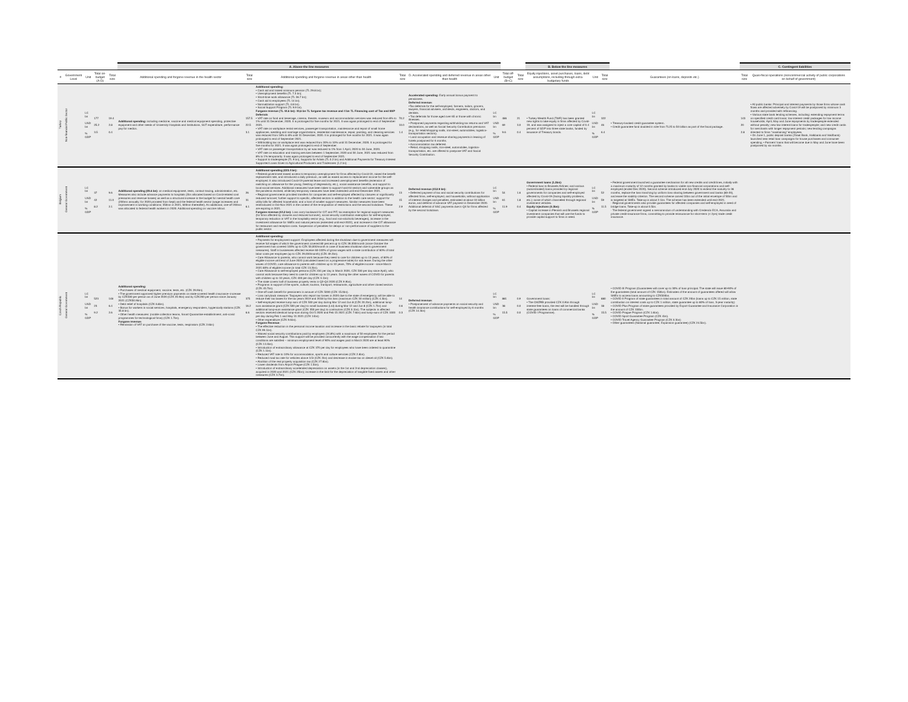| | | | | | A. Above-the line measures | | | | | | | | B. Below the line measures | | | | C. Contingent liabilities | | |
| --- | --- | --- | --- | --- | --- | --- | --- | --- | --- | --- | --- | --- | --- | --- | --- | --- | --- | --- | --- |
| # | Government Level | Unit | Total on-budget (A-D) | Total size | Additional spending and forgone revenue in the health sector | Total size | Additional spending and forgone revenue in areas other than health | Total size | D. Accelerated spending and deferred revenue in areas other than health | Unit | Total off-budget (B+C) | Total size | Equity injections, asset purchases, loans, debt assumptions, including through extra-budgetary funds | Unit | Total size | Guarantees (on loans, deposits etc.) | Total size | Quasi-fiscal operations (noncommercial activity of public corporations on behalf of government) | |
| Turkey | Non-financial Public Sector | LC bn USD bn % GDP | 177 25.2 3.5 | 19.4 2.8 0.4 | Additional spending: including medicine, vaccine and medical equipment spending, protective equipment and other needs of University Hospitals and Institutions, SUT expenditure, performance pay for medics. | 157.5 22.5 3.1 | Additional spending: • Cash aid and raised minimum pension (TL 29.8 bn); • Unemployment benefits (TL 7.3 bn); • Short-time work allowance (TL 36.7 bn); • Cash aid to employees (TL 14 bn). • Normalization support (TL 4.8 bn). • Social Support Program (TL 9.9 bn). Forgone revenue (TL 44.6 bn): 40,6 bn TL forgone tax revenue and 4 bn TL Financing cost of Tax and SSP Deferrals • VAT rate on food and beverage, cinema, theatre, museum and accommodation services was reduced from 8% to 1% until 31 December, 2020. It is prolonged for five months for 2021. It was again prolonged to end of September 2021. • VAT rate on workplace rental services, passenger transportation, maintenance and repair of small home appliances, wedding and marriage organizations, residential maintenance, repair, painting, and cleaning services was reduced from 18% to 8% until 31 December, 2020. It is prolonged for five months for 2021. It was again prolonged to end of September 2021. • Withholding tax on workplace rent was reduced from 20% to 10% until 31 December, 2020. It is prolonged for five months for 2021. It was again prolonged to end of September. • VAT rate on passenger transportation by air was reduced to 1% from 1 April, 2020 to 30 June, 2020. • VAT rate on education and training services between 1 September, 2020 and 30 June, 2021 was reduced from 8% to 1% temporarily. It was again prolonged to end of September 2021. • Support to tradespeople (TL 9 bn), Supports for Artists (TL 0.2 bn) and Additional Payments for Treasury Interest Supported Loans Given to Agricultural Producers and Tradesmen (1.2 bn) | 70.2 10.0 1.4 | Accelerated spending: Early annual bonus payment to pensioners. Deferred revenue: •Tax deferrals for the self-employed, farmers, tailors, grocers, lawyers, financial advisers, architects, engineers, doctors, and dentists. • Tax deferrals for those aged over 65 or those with chronic illnesses. • Postponed payments regarding withholding tax returns and VAT declarations, as well as Social Security Contribution premiums (e.g., for retail/shopping malls, iron-steel, automobiles, logistics-transportation sectors). • Land occupation and revenue sharing payments in leasing of hotels postponed for 6 months. • Accommodation tax deferred. • Retail, shopping malls, iron-steel, automobiles, logistics-transportation, etc. are offered to postpone VAT and Social Security Contribution. | LC bn USD bn % GDP | 486 69 9.6 | 21 3.0 0.4 | • Turkey Wealth Fund (TWF) has been granted new rights to take equity in firms affected by Covid-19, and was assigned to inject a core capital of 0.4 percent of GDP into three state banks, funded by issuance of Treasury bonds. | LC bn USD bn % GDP | 322 46 6.4 | • Treasury-backed credit guarantee system. • Credit guarantee fund doubled in size from TL25 to 50 billion as part of the fiscal package. | 143 20 2.8 | • All public banks: Principal and interest payments by those firms whose cash flows are affected adversely by Covid-19 will be postponed by minimum 3 months and provided with refinancing. • Various state bank lending schemes, including: extending repayment terms on specified credit card loans; low interest credit packages for low income households; April, May and June repayments by tradespeople extended without penalty; new low interest loans for tradespeople; and new credit cards for merchants with longer repayment periods; new lending campaigns directed to firms "maintaining" employees. • On June 1, public deposit banks (Ziraat Bank, Halkbank and Vakifbank) launched new retail loan campaigns for house purchases and consumer spending. • Farmers' loans that will become due in May and June have been postponed by six months. | |
| Belgium | General Government | LC bn USD bn % GDP | 37 42 8.2 | 9.6 11.0 2.1 | Additional spending (€9.6 bn): on medical equipment, tests, contact tracing, administration, etc. Measures also include advance payments to hospitals (2bn allocated based on Covid-related cost pressures and revenue losses) as well as a structural increase in the budget for mental health care (200mn annually; for 2020 prorated from Sept) and the federal health sector (wage increases and improvement in working conditions; 350mn in 2021, 600mn thereafter). An additional, one-off 200mn was allocated to federal health workers in 2020. Additional spending on vaccine rollout. | 26 31 6.1 | Additional spending (€23.4 bn): • Federal government eased access to temporary unemployment for firms affected by Covid-19, raised the benefit replacement rate, and introduced a daily premium, as well as eased access to replacement income for the self-employed. It also introduced Covid-19 parental leave and increased unemployment benefits (extension of switching on allowance for the young, freezing of degressivity, etc.), social assistance benefits, and support to local social services. Additional measures have been taken to support hard-hit sectors and vulnerable groups as the pandemic evolved, while key temporary measures have been extended until end-December 2021. • Regional governments provided transfers for companies and self-employed affected by closures or significantly reduced turnover; further support to specific, affected sectors in addition to the health care sector; support for utility bills for affected households; and a host of smaller support measures. Similar measures have been reintroduced in Oct-Nov 2021 in the context of the re-imposition of restrictions and the second lockdown. These are expiring in 2021. Forgone revenue (€4.2 bn): Loss carry backward for CIT and PIT, tax exemption for regional support measures (for firms affected by closures and reduced turnover), social security contribution exemption for self-employed, temporary reduction in VAT in the hospitality sector (e.g., food and non-alcoholic beverages), increase in the investment allowance for SMEs and natural persons (extended until end-2022), and increase in the CIT allowance for restaurant and reception costs. Suspension of penalties for delays or non-performance of suppliers to the public sector. | 13 15 2.9 | Deferred revenue (€12.9 bn): • Deferred payment of tax and social security contributions for affected firms, self-employed, and households, without application of interest charges and penalties, estimated at about 10 billion euros, and deferral of advance VAT payment in December 2020. Additional deferral of SSC payments due in Q4 for firms affected by the second lockdown. | LC bn USD bn % GDP | 54 61 11.9 | 1.6 1.8 0.4 | Government loans (1.3bn): • Federal loan to Brussels Airlines; and various (subordinated) loans provided by regional governments for companies and self-employed affected by Covid-19 (facing liquidity problems, etc.); some of which channeled through regional investment vehicles. Equity injections (0.3bn): • Capital increase in Flemish and Brussels regional investment companies that will use the funds to provide capital support to firms in need. | LC bn USD bn % GDP | 52 59 11.5 | • Federal government launched a guarantee mechanism for all new credits and credit lines, initially with a maximum maturity of 12 months granted by banks to viable non-financial corporations and self-employed (ended Dec 2020). Second scheme introduced end-July 2020 to extend the maturity to 36 months, replace the loss tranching by uniform loss sharing between government and banks (80-20), and ease the viability criterion. The second scheme carved 10bn out of the initial envelope of 50bn and is targeted at SMEs. Take-up is about 2.1bn. The scheme has been extended until end-2021. · Regional governments also provide guarantees for affected companies and self-employed in need of bridge loans. Take-up is about 0.5bn. · The federal government signed a memorandum of understanding with Credendo ECA, Assuralia and private credit-insurance firms, committing to provide reinsurance for short-term (< 2yrs) trade credit insurance. | | | |
| Czech Republic | General Government | LC bn USD bn % GDP | 523 23 9.2 | 148 6.4 2.6 | Additional spending: • Purchases of medical equipment, vaccine, tests, etc. (CZK 29.9bn). • The government approved higher premium payments on state-covered health insurance--increase by CZK500 per person as of June 2020 (CZK 20.9bn) and by CZK200 per person since January 2021 (CZK50.9bn). • Debt relief of hospitals (CZK 6.8bn). • Bonus for workers in social services, hospitals, emergency responders, hygienically stations (CZK 35.8 bn). • Other health measures: (mobile collection teams, Smart Quarantine establishment, anti-covid programmes for technological firms) (CZK 1.7bn). Forgone revenue: • Remission of VAT on purchase of the vaccine, tests, respirators (CZK 2.6bn) | 375 16.2 6.6 | Additional spending: • Payments for employment support: Employees affected during the shutdown due to government measures will receive full wages of which the government covered 80 percent up to CZK 39,000/month (since October the government has covered 100% up to CZK 50,000/month in case of business shutdown due to government measures). Staff in businesses affected receive 60-100% of gross wages with a state contribution of 60% of total labor costs per employee (up to CZK 29,000/month) (CZK 49.2bn). • Care Allowance to parents, who cannot work because they need to care for children up to 13 years, of 80% of eligible income until end of June 2020 (calculated based on a progressive table) for sick leave. During the other waves of COVID, care allowance to parents with children up to 10 years, 70% of eligible income - since March 2021 80% of eligible income (in total CZK 13.2bn). • Care Allowance to self-employed persons (CZK 434 per day in March 2020, CZK 500 per day since April), who cannot work because they need to care for children up to 13 years. During the other waves of COVID for parents with children up to 10 years, CZK 400 per day (CZK 3.1bn) • The state covers half of business property rents in Q2-Q4 2020 (CZK 9.9bn). • Programs in support of the sports, culture, tourism, transport, restaurants, agriculture and other closed sectors (CZK 45.7bn). • One-off cash benefit for pensioners in amount of CZK 5000 (CZK 15.0bn). • Loss carryback measure: Taxpayers who report tax losses in 2020 due to the state of emergency, will be able to reduce their tax bases for the tax years 2019 and 2018 by this loss (maximum CZK 30 million) (CZK 4.3bn). • Self-employed receive lump sum of CZK 500 per day during Mar 12 and Jun 8 (CZK 20.2bn), additional lump-sum assistance grant (CZK 500 per day) to small business (Ltd) during Mar 12 and Jun 8 (CZK 1.7bn) and additional lump-sum assistance grant (CZK 350 per day) to contractors (CZK 0.1bn). The subjects in affected sectors received identical lump-sum during Oct 5 2020 and Feb 15 2021 (CZK 7.6bn) and lump-sum of CZK 1000 per day during Feb 1 and May 31 2021 (CZK 14bn) • Other expenditure (CZK 9.6bn). Forgone Revenue: • The effective reduction in the personal income taxation and increase in the basic rebate for taxpayers (in total CZK 99.1bn). • Waived social security contributions paid by employers (24.8%) with a maximum of 50 employees for the period between June and August. This support will be provided concurrently with the wage compensation if two conditions are satisfied – minimum employment level of 90% and wages paid in March 2020 are at least 90% (CZK 13.3bn). • Introduction of extraordinary allowance at CZK 370 per day for employees who have been ordered to quarantine (CZK 1.1bn). • Reduced VAT rate to 10% for accommodation, sports and culture services (CZK 2.6bn). • Reduced road tax rate for vehicles above 3.5t (CZK 2bn) and decrease in excise tax on diesel oil (CZK 5.6bn). • Abolition of the real property acquisition tax (CZK 27.6bn). • Lower dividends from Airport Prague (CZK 1.5bn). • Introduction of extraordinary accelerated depreciation on assets (in the 1st and 2nd depreciation classes), acquired in 2020 and 2021 (CZK 25bn); increase in the limit for the depreciation of tangible fixed assets and other measures (CZK 3.7bn). | 14 0.6 0.3 | Deferred revenue: • Postponement of advance payments on social security and health insurance contributions for self-employed by 6 months (CZK 14.3bn) | LC bn USD bn % GDP | 881 38 15.5 | 0.9 0.0 0.0 | Government loans: • The CMZRB provided CZK 0.9bn through interest-free loans, the rest will be handled through state guarantees on loans of commercial banks (COVID I Programme). | LC bn USD bn % GDP | 880 38 15.5 | • COVID III Program (Guarantees will cover up to 30% of loan principal. The state will issue 80-90% of the guarantees (total amount of CZK 150bn). Estimates of the amount of guarantees offered will allow SMEs to access loans amounting to CZK500bn. • COVID II Program of state guarantees in total amount of CZK 20bn (loans up to CZK 15 million, state contribution on interest costs up to CZK 1 million, state guarantee up to 80% of loan, 3-year maturity) • COVID Plus Program of state guarantees provided by Export Guarantee and Insurance Corporation in the amount of CZK 330bn. • COVID Prague Program (CZK 1.6bn). • COVID Sport Guarantee Program (CZK 4bn). • COVID Travel Agency Guarantee Program (CZK 0.3bn) • Other guarantees (National guarantee, Expansion guarantee) (CZK 24.5bn). | | | |